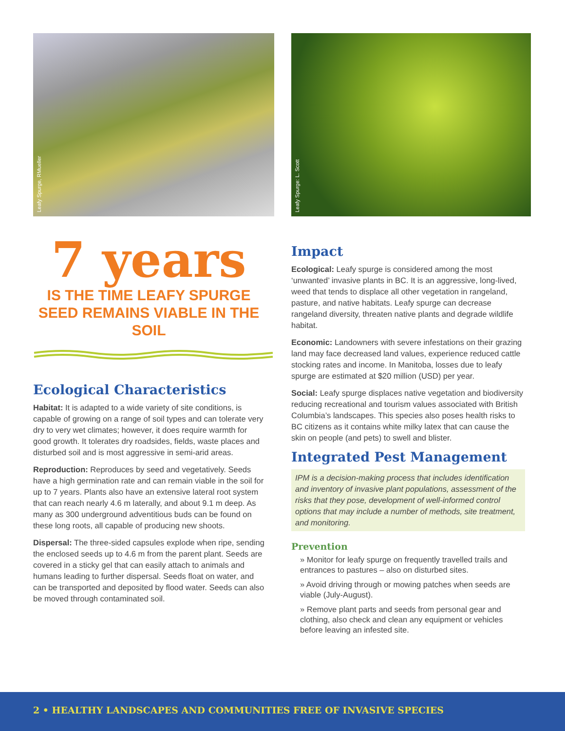Leafy Spurge, RMueller
Leafy Spurge: L. Scott
7 years
IS THE TIME LEAFY SPURGE SEED REMAINS VIABLE IN THE SOIL
Ecological Characteristics
Habitat: It is adapted to a wide variety of site conditions, is capable of growing on a range of soil types and can tolerate very dry to very wet climates; however, it does require warmth for good growth. It tolerates dry roadsides, fields, waste places and disturbed soil and is most aggressive in semi-arid areas.
Reproduction: Reproduces by seed and vegetatively. Seeds have a high germination rate and can remain viable in the soil for up to 7 years. Plants also have an extensive lateral root system that can reach nearly 4.6 m laterally, and about 9.1 m deep. As many as 300 underground adventitious buds can be found on these long roots, all capable of producing new shoots.
Dispersal: The three-sided capsules explode when ripe, sending the enclosed seeds up to 4.6 m from the parent plant. Seeds are covered in a sticky gel that can easily attach to animals and humans leading to further dispersal. Seeds float on water, and can be transported and deposited by flood water. Seeds can also be moved through contaminated soil.
Impact
Ecological: Leafy spurge is considered among the most ‘unwanted’ invasive plants in BC. It is an aggressive, long-lived, weed that tends to displace all other vegetation in rangeland, pasture, and native habitats. Leafy spurge can decrease rangeland diversity, threaten native plants and degrade wildlife habitat.
Economic: Landowners with severe infestations on their grazing land may face decreased land values, experience reduced cattle stocking rates and income. In Manitoba, losses due to leafy spurge are estimated at $20 million (USD) per year.
Social: Leafy spurge displaces native vegetation and biodiversity reducing recreational and tourism values associated with British Columbia’s landscapes. This species also poses health risks to BC citizens as it contains white milky latex that can cause the skin on people (and pets) to swell and blister.
Integrated Pest Management
IPM is a decision-making process that includes identification and inventory of invasive plant populations, assessment of the risks that they pose, development of well-informed control options that may include a number of methods, site treatment, and monitoring.
Prevention
» Monitor for leafy spurge on frequently travelled trails and entrances to pastures – also on disturbed sites.
» Avoid driving through or mowing patches when seeds are viable (July-August).
» Remove plant parts and seeds from personal gear and clothing, also check and clean any equipment or vehicles before leaving an infested site.
2 • HEALTHY LANDSCAPES AND COMMUNITIES FREE OF INVASIVE SPECIES